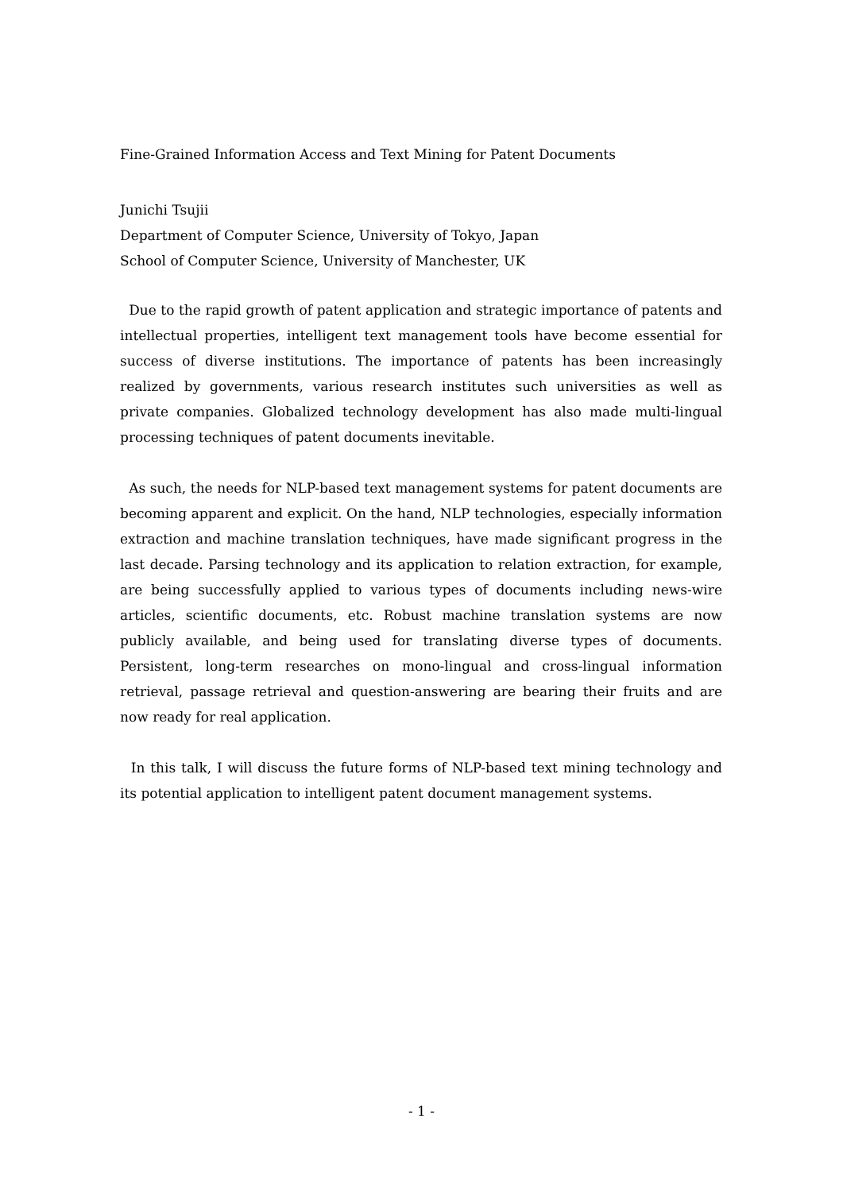Fine-Grained Information Access and Text Mining for Patent Documents
Junichi Tsujii
Department of Computer Science, University of Tokyo, Japan
School of Computer Science, University of Manchester, UK
Due to the rapid growth of patent application and strategic importance of patents and intellectual properties, intelligent text management tools have become essential for success of diverse institutions. The importance of patents has been increasingly realized by governments, various research institutes such universities as well as private companies. Globalized technology development has also made multi-lingual processing techniques of patent documents inevitable.
As such, the needs for NLP-based text management systems for patent documents are becoming apparent and explicit. On the hand, NLP technologies, especially information extraction and machine translation techniques, have made significant progress in the last decade. Parsing technology and its application to relation extraction, for example, are being successfully applied to various types of documents including news-wire articles, scientific documents, etc. Robust machine translation systems are now publicly available, and being used for translating diverse types of documents. Persistent, long-term researches on mono-lingual and cross-lingual information retrieval, passage retrieval and question-answering are bearing their fruits and are now ready for real application.
In this talk, I will discuss the future forms of NLP-based text mining technology and its potential application to intelligent patent document management systems.
- 1 -